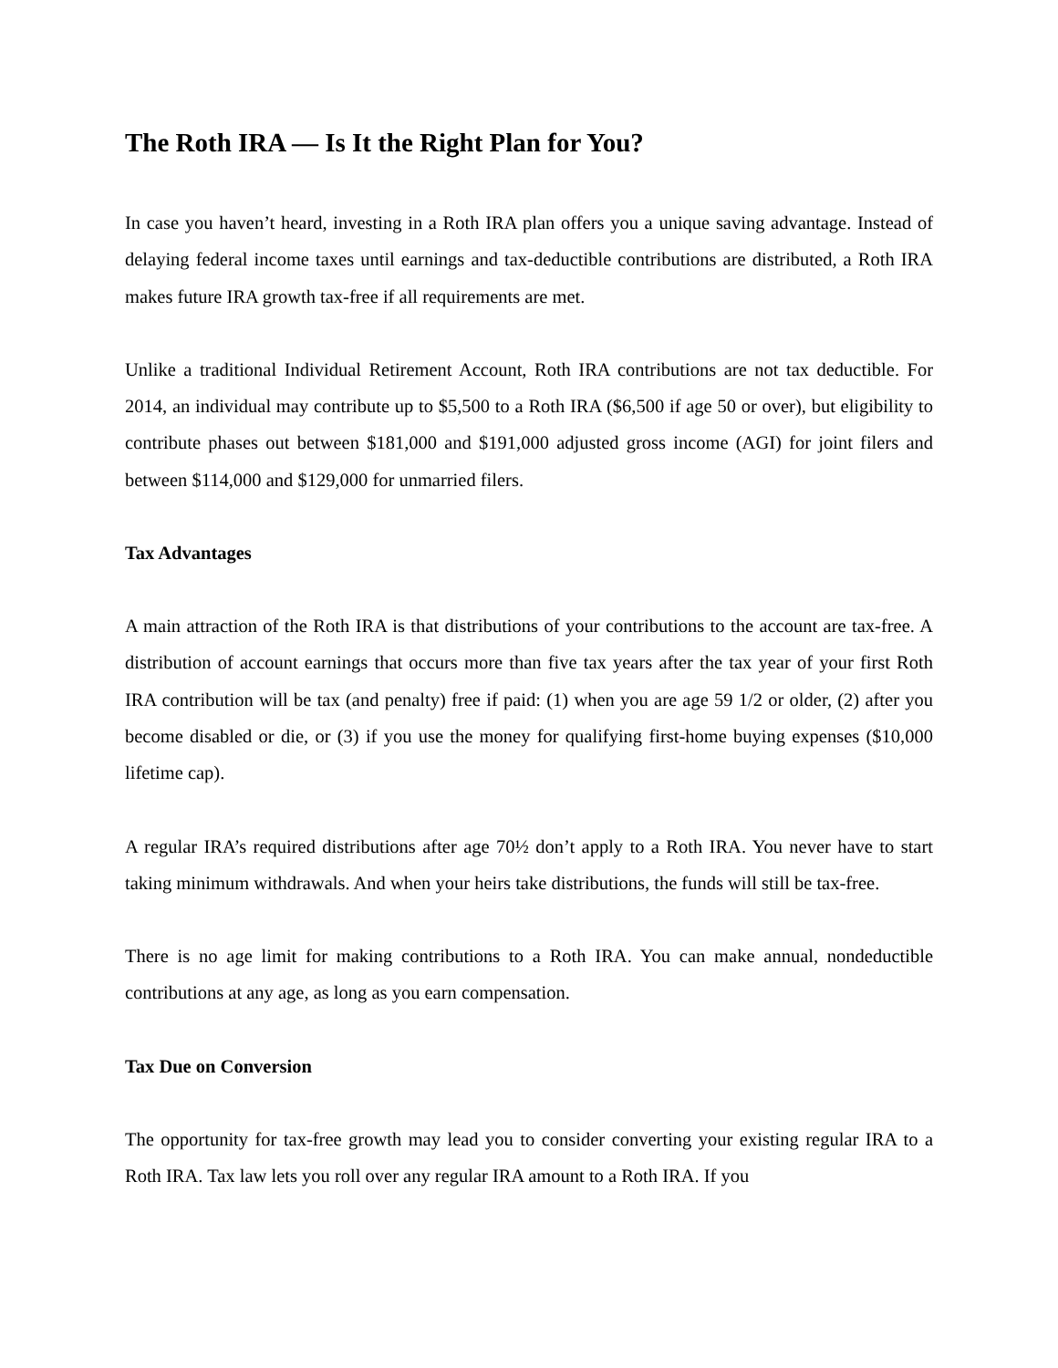The Roth IRA — Is It the Right Plan for You?
In case you haven’t heard, investing in a Roth IRA plan offers you a unique saving advantage. Instead of delaying federal income taxes until earnings and tax-deductible contributions are distributed, a Roth IRA makes future IRA growth tax-free if all requirements are met.
Unlike a traditional Individual Retirement Account, Roth IRA contributions are not tax deductible. For 2014, an individual may contribute up to $5,500 to a Roth IRA ($6,500 if age 50 or over), but eligibility to contribute phases out between $181,000 and $191,000 adjusted gross income (AGI) for joint filers and between $114,000 and $129,000 for unmarried filers.
Tax Advantages
A main attraction of the Roth IRA is that distributions of your contributions to the account are tax-free. A distribution of account earnings that occurs more than five tax years after the tax year of your first Roth IRA contribution will be tax (and penalty) free if paid: (1) when you are age 59 1/2 or older, (2) after you become disabled or die, or (3) if you use the money for qualifying first-home buying expenses ($10,000 lifetime cap).
A regular IRA’s required distributions after age 70½ don’t apply to a Roth IRA. You never have to start taking minimum withdrawals. And when your heirs take distributions, the funds will still be tax-free.
There is no age limit for making contributions to a Roth IRA. You can make annual, nondeductible contributions at any age, as long as you earn compensation.
Tax Due on Conversion
The opportunity for tax-free growth may lead you to consider converting your existing regular IRA to a Roth IRA. Tax law lets you roll over any regular IRA amount to a Roth IRA. If you